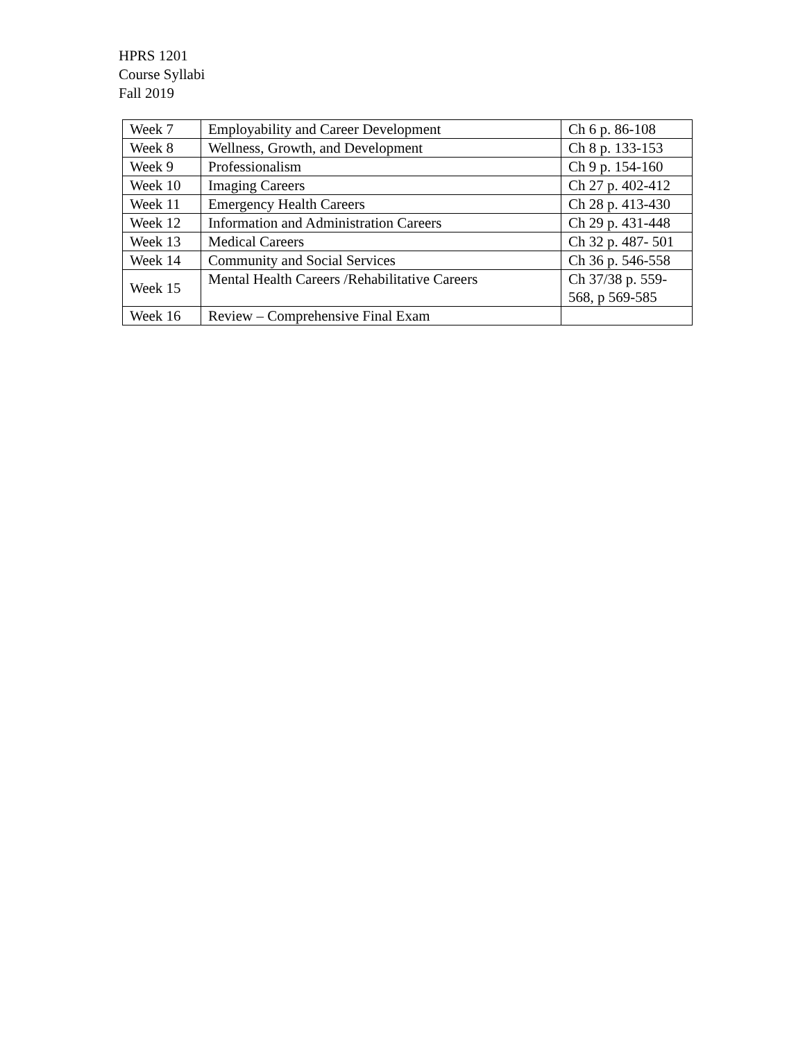HPRS 1201
Course Syllabi
Fall 2019
| Week 7 | Employability and Career Development | Ch 6 p. 86-108 |
| Week 8 | Wellness, Growth, and Development | Ch 8 p. 133-153 |
| Week 9 | Professionalism | Ch 9 p. 154-160 |
| Week 10 | Imaging Careers | Ch 27 p. 402-412 |
| Week 11 | Emergency Health Careers | Ch 28 p. 413-430 |
| Week 12 | Information and Administration Careers | Ch 29 p. 431-448 |
| Week 13 | Medical Careers | Ch 32 p. 487- 501 |
| Week 14 | Community and Social Services | Ch 36 p. 546-558 |
| Week 15 | Mental Health Careers /Rehabilitative Careers | Ch 37/38 p. 559- 568, p 569-585 |
| Week 16 | Review – Comprehensive Final Exam | |